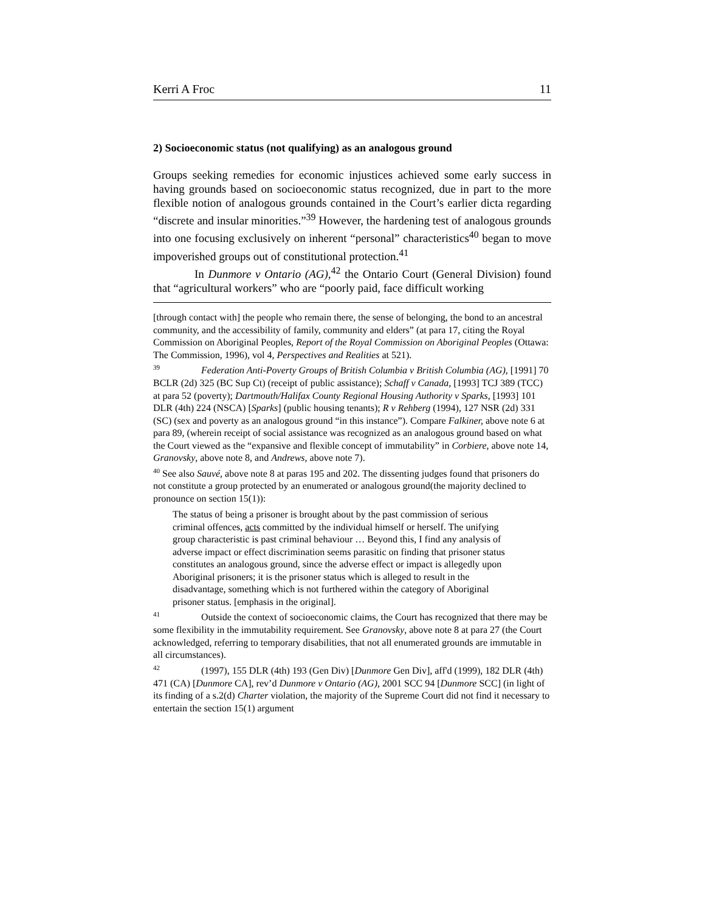Kerri A Froc 11
2) Socioeconomic status (not qualifying) as an analogous ground
Groups seeking remedies for economic injustices achieved some early success in having grounds based on socioeconomic status recognized, due in part to the more flexible notion of analogous grounds contained in the Court’s earlier dicta regarding “discrete and insular minorities.”<sup>39</sup> However, the hardening test of analogous grounds into one focusing exclusively on inherent “personal” characteristics<sup>40</sup> began to move impoverished groups out of constitutional protection.<sup>41</sup>
In Dunmore v Ontario (AG),<sup>42</sup> the Ontario Court (General Division) found that “agricultural workers” who are “poorly paid, face difficult working
[through contact with] the people who remain there, the sense of belonging, the bond to an ancestral community, and the accessibility of family, community and elders” (at para 17, citing the Royal Commission on Aboriginal Peoples, Report of the Royal Commission on Aboriginal Peoples (Ottawa: The Commission, 1996), vol 4, Perspectives and Realities at 521).
<sup>39</sup> Federation Anti-Poverty Groups of British Columbia v British Columbia (AG), [1991] 70 BCLR (2d) 325 (BC Sup Ct) (receipt of public assistance); Schaff v Canada, [1993] TCJ 389 (TCC) at para 52 (poverty); Dartmouth/Halifax County Regional Housing Authority v Sparks, [1993] 101 DLR (4th) 224 (NSCA) [Sparks] (public housing tenants); R v Rehberg (1994), 127 NSR (2d) 331 (SC) (sex and poverty as an analogous ground “in this instance”). Compare Falkiner, above note 6 at para 89, (wherein receipt of social assistance was recognized as an analogous ground based on what the Court viewed as the “expansive and flexible concept of immutability” in Corbiere, above note 14, Granovsky, above note 8, and Andrews, above note 7).
<sup>40</sup> See also Sauvé, above note 8 at paras 195 and 202. The dissenting judges found that prisoners do not constitute a group protected by an enumerated or analogous ground(the majority declined to pronounce on section 15(1)):
The status of being a prisoner is brought about by the past commission of serious criminal offences, acts committed by the individual himself or herself. The unifying group characteristic is past criminal behaviour … Beyond this, I find any analysis of adverse impact or effect discrimination seems parasitic on finding that prisoner status constitutes an analogous ground, since the adverse effect or impact is allegedly upon Aboriginal prisoners; it is the prisoner status which is alleged to result in the disadvantage, something which is not furthered within the category of Aboriginal prisoner status. [emphasis in the original].
<sup>41</sup> Outside the context of socioeconomic claims, the Court has recognized that there may be some flexibility in the immutability requirement. See Granovsky, above note 8 at para 27 (the Court acknowledged, referring to temporary disabilities, that not all enumerated grounds are immutable in all circumstances).
<sup>42</sup> (1997), 155 DLR (4th) 193 (Gen Div) [Dunmore Gen Div], aff'd (1999), 182 DLR (4th) 471 (CA) [Dunmore CA], rev’d Dunmore v Ontario (AG), 2001 SCC 94 [Dunmore SCC] (in light of its finding of a s.2(d) Charter violation, the majority of the Supreme Court did not find it necessary to entertain the section 15(1) argument